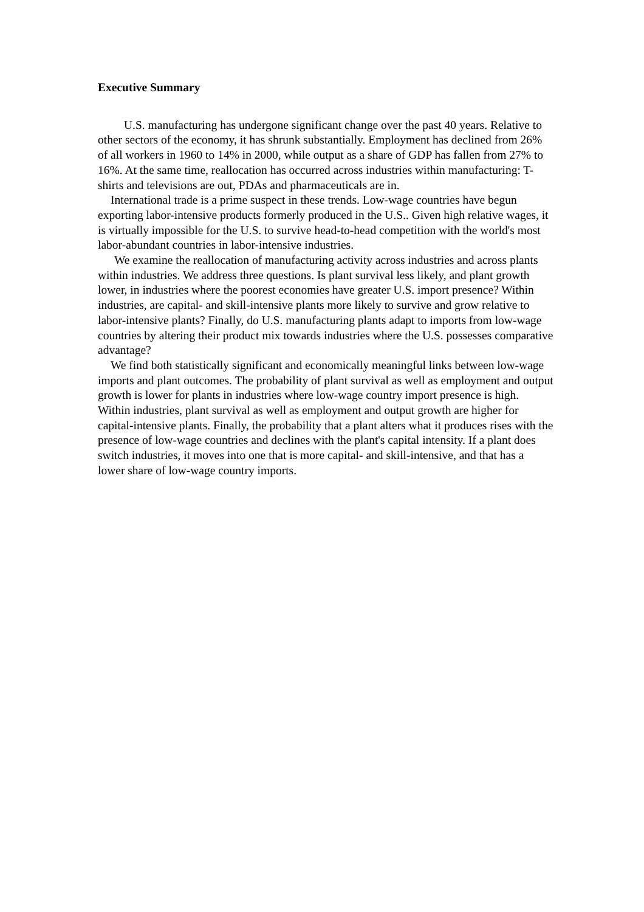Executive Summary
U.S. manufacturing has undergone significant change over the past 40 years. Relative to other sectors of the economy, it has shrunk substantially. Employment has declined from 26% of all workers in 1960 to 14% in 2000, while output as a share of GDP has fallen from 27% to 16%. At the same time, reallocation has occurred across industries within manufacturing: T-shirts and televisions are out, PDAs and pharmaceuticals are in.
International trade is a prime suspect in these trends. Low-wage countries have begun exporting labor-intensive products formerly produced in the U.S.. Given high relative wages, it is virtually impossible for the U.S. to survive head-to-head competition with the world's most labor-abundant countries in labor-intensive industries.
We examine the reallocation of manufacturing activity across industries and across plants within industries. We address three questions. Is plant survival less likely, and plant growth lower, in industries where the poorest economies have greater U.S. import presence? Within industries, are capital- and skill-intensive plants more likely to survive and grow relative to labor-intensive plants? Finally, do U.S. manufacturing plants adapt to imports from low-wage countries by altering their product mix towards industries where the U.S. possesses comparative advantage?
We find both statistically significant and economically meaningful links between low-wage imports and plant outcomes. The probability of plant survival as well as employment and output growth is lower for plants in industries where low-wage country import presence is high. Within industries, plant survival as well as employment and output growth are higher for capital-intensive plants. Finally, the probability that a plant alters what it produces rises with the presence of low-wage countries and declines with the plant's capital intensity. If a plant does switch industries, it moves into one that is more capital- and skill-intensive, and that has a lower share of low-wage country imports.